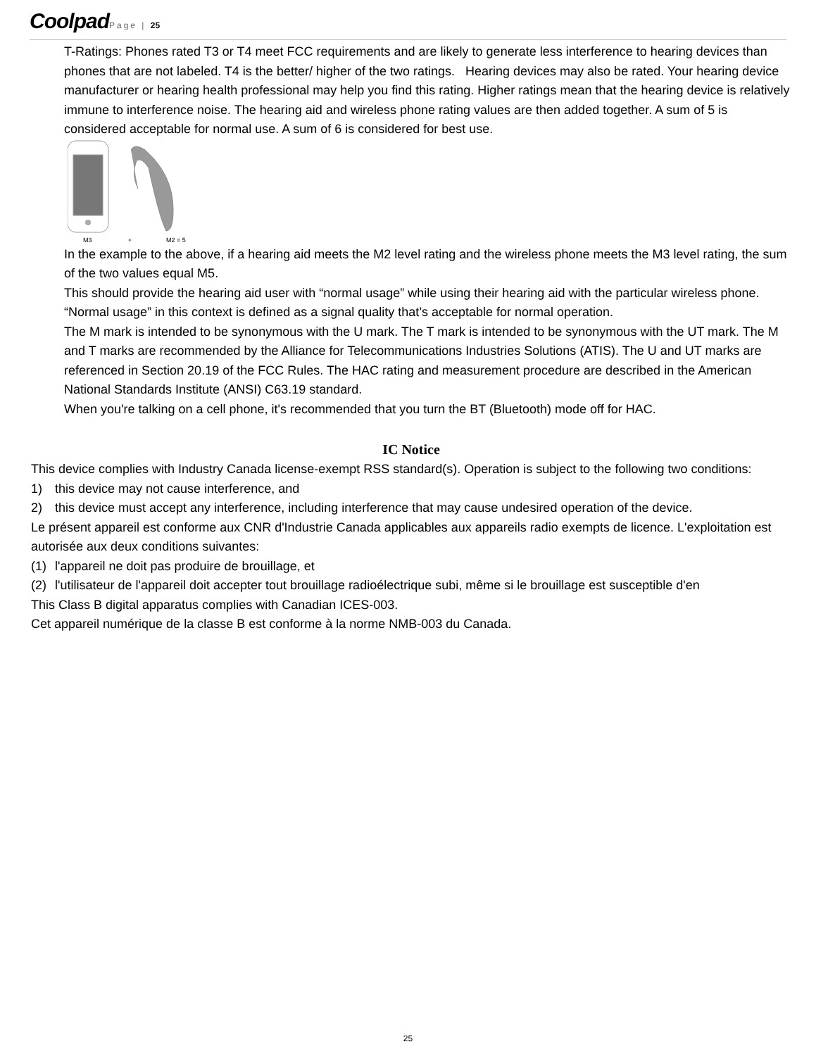Coolpad Page | 25
T-Ratings: Phones rated T3 or T4 meet FCC requirements and are likely to generate less interference to hearing devices than phones that are not labeled. T4 is the better/ higher of the two ratings. Hearing devices may also be rated. Your hearing device manufacturer or hearing health professional may help you find this rating. Higher ratings mean that the hearing device is relatively immune to interference noise. The hearing aid and wireless phone rating values are then added together. A sum of 5 is considered acceptable for normal use. A sum of 6 is considered for best use.
M3
+
M2 = 5
In the example to the above, if a hearing aid meets the M2 level rating and the wireless phone meets the M3 level rating, the sum of the two values equal M5.
This should provide the hearing aid user with “normal usage” while using their hearing aid with the particular wireless phone. “Normal usage” in this context is defined as a signal quality that’s acceptable for normal operation.
The M mark is intended to be synonymous with the U mark. The T mark is intended to be synonymous with the UT mark. The M and T marks are recommended by the Alliance for Telecommunications Industries Solutions (ATIS). The U and UT marks are referenced in Section 20.19 of the FCC Rules. The HAC rating and measurement procedure are described in the American National Standards Institute (ANSI) C63.19 standard.
When you're talking on a cell phone, it's recommended that you turn the BT (Bluetooth) mode off for HAC.
IC Notice
This device complies with Industry Canada license-exempt RSS standard(s). Operation is subject to the following two conditions:
1) this device may not cause interference, and
2) this device must accept any interference, including interference that may cause undesired operation of the device.
Le présent appareil est conforme aux CNR d'Industrie Canada applicables aux appareils radio exempts de licence. L'exploitation est autorisée aux deux conditions suivantes:
(1) l'appareil ne doit pas produire de brouillage, et
(2) l'utilisateur de l'appareil doit accepter tout brouillage radioélectrique subi, même si le brouillage est susceptible d'en
This Class B digital apparatus complies with Canadian ICES-003.
Cet appareil numérique de la classe B est conforme à la norme NMB-003 du Canada.
25